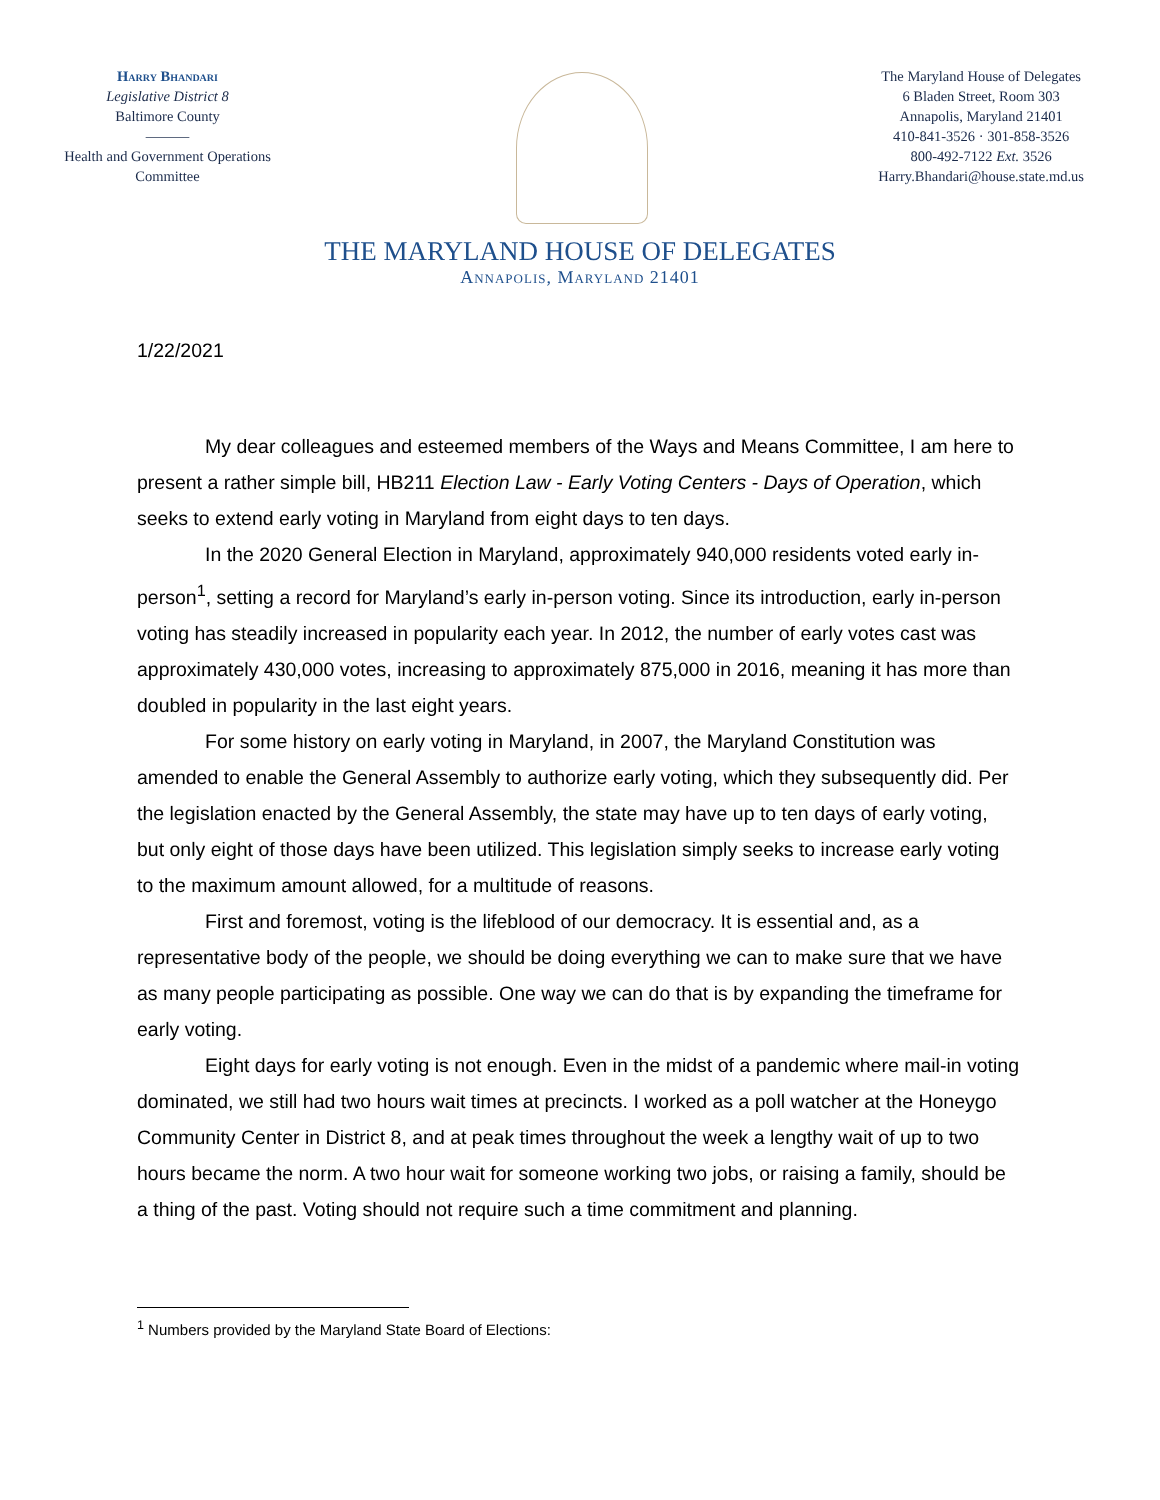Harry Bhandari
Legislative District 8
Baltimore County
———
Health and Government Operations Committee
The Maryland House of Delegates
6 Bladen Street, Room 303
Annapolis, Maryland 21401
410-841-3526 · 301-858-3526
800-492-7122 Ext. 3526
Harry.Bhandari@house.state.md.us
THE MARYLAND HOUSE OF DELEGATES
Annapolis, Maryland 21401
1/22/2021
My dear colleagues and esteemed members of the Ways and Means Committee, I am here to present a rather simple bill, HB211 Election Law - Early Voting Centers - Days of Operation, which seeks to extend early voting in Maryland from eight days to ten days.
In the 2020 General Election in Maryland, approximately 940,000 residents voted early in-person<sup>1</sup>, setting a record for Maryland’s early in-person voting. Since its introduction, early in-person voting has steadily increased in popularity each year. In 2012, the number of early votes cast was approximately 430,000 votes, increasing to approximately 875,000 in 2016, meaning it has more than doubled in popularity in the last eight years.
For some history on early voting in Maryland, in 2007, the Maryland Constitution was amended to enable the General Assembly to authorize early voting, which they subsequently did. Per the legislation enacted by the General Assembly, the state may have up to ten days of early voting, but only eight of those days have been utilized. This legislation simply seeks to increase early voting to the maximum amount allowed, for a multitude of reasons.
First and foremost, voting is the lifeblood of our democracy. It is essential and, as a representative body of the people, we should be doing everything we can to make sure that we have as many people participating as possible. One way we can do that is by expanding the timeframe for early voting.
Eight days for early voting is not enough. Even in the midst of a pandemic where mail-in voting dominated, we still had two hours wait times at precincts. I worked as a poll watcher at the Honeygo Community Center in District 8, and at peak times throughout the week a lengthy wait of up to two hours became the norm. A two hour wait for someone working two jobs, or raising a family, should be a thing of the past. Voting should not require such a time commitment and planning.
<sup>1</sup> Numbers provided by the Maryland State Board of Elections: